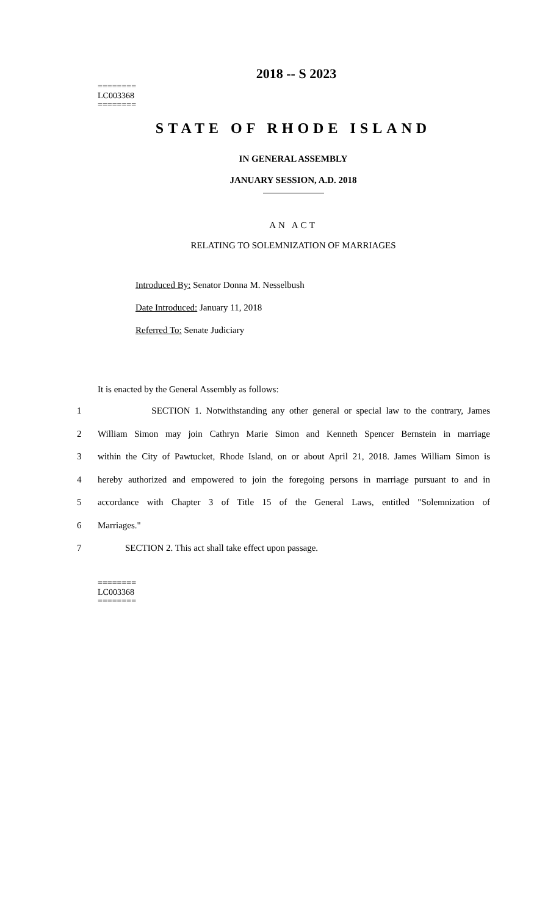2018 -- S 2023
========
LC003368
========
STATE OF RHODE ISLAND
IN GENERAL ASSEMBLY
JANUARY SESSION, A.D. 2018
AN ACT
RELATING TO SOLEMNIZATION OF MARRIAGES
Introduced By: Senator Donna M. Nesselbush
Date Introduced: January 11, 2018
Referred To: Senate Judiciary
It is enacted by the General Assembly as follows:
1 SECTION 1. Notwithstanding any other general or special law to the contrary, James
2 William Simon may join Cathryn Marie Simon and Kenneth Spencer Bernstein in marriage
3 within the City of Pawtucket, Rhode Island, on or about April 21, 2018. James William Simon is
4 hereby authorized and empowered to join the foregoing persons in marriage pursuant to and in
5 accordance with Chapter 3 of Title 15 of the General Laws, entitled "Solemnization of
6 Marriages."
7 SECTION 2. This act shall take effect upon passage.
========
LC003368
========